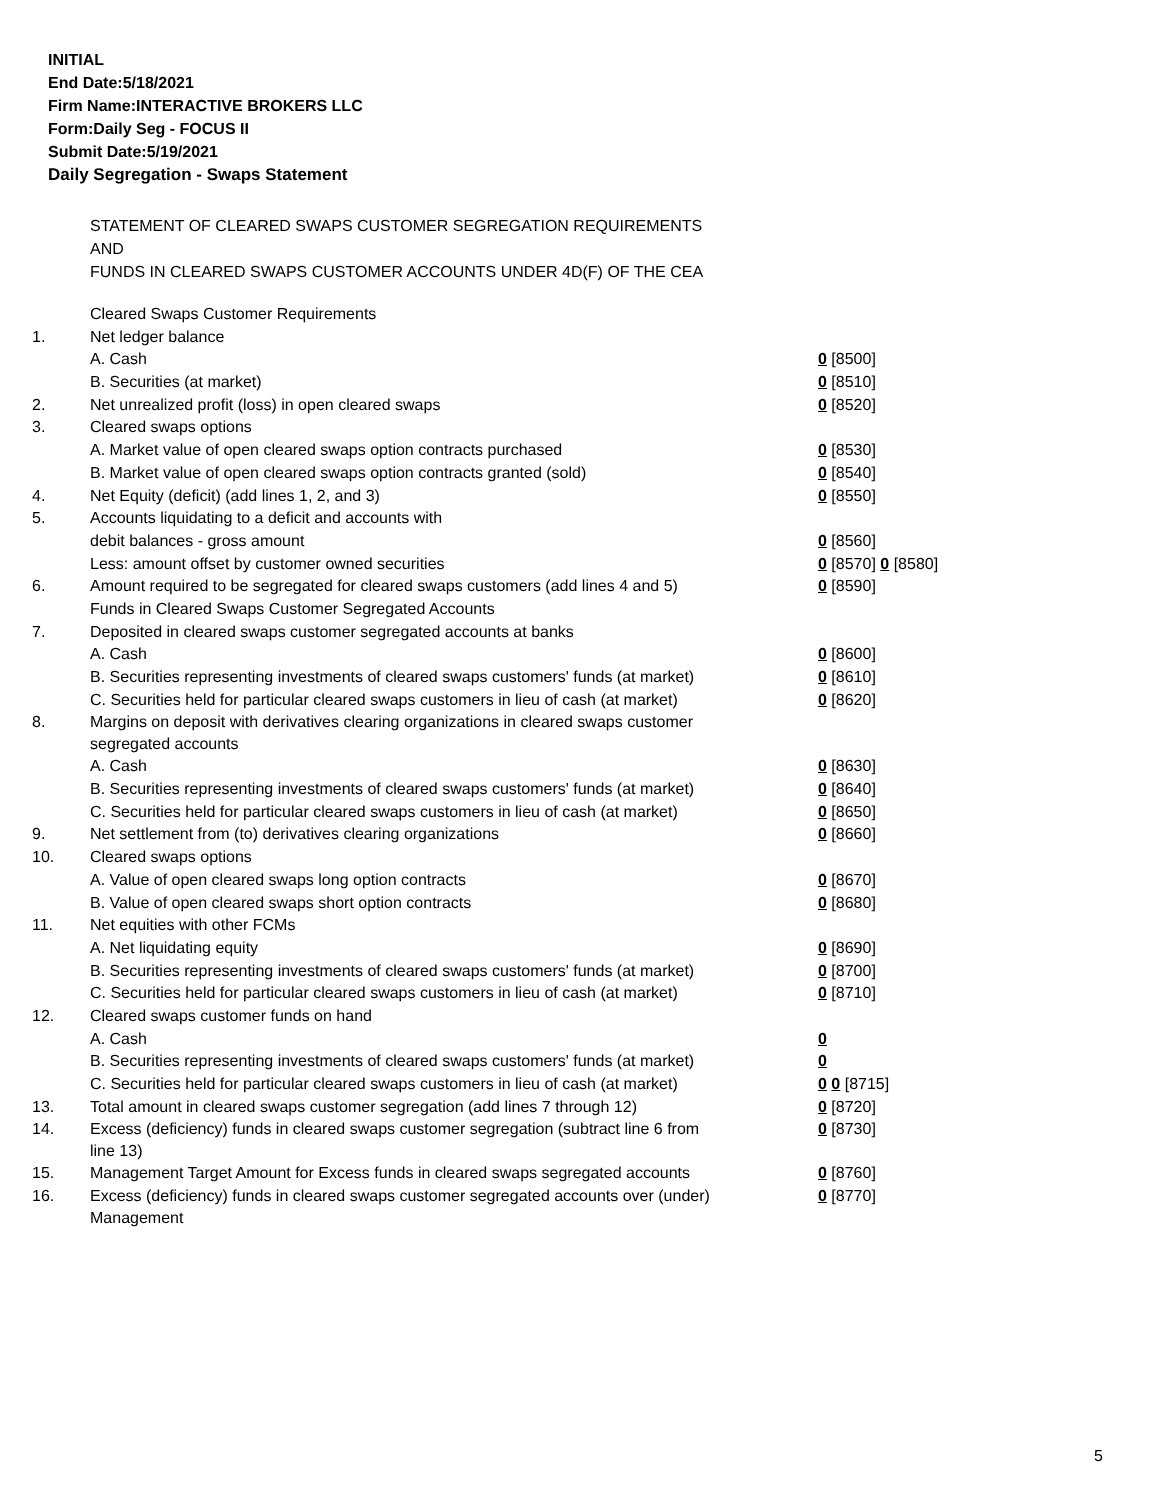INITIAL
End Date:5/18/2021
Firm Name:INTERACTIVE BROKERS LLC
Form:Daily Seg - FOCUS II
Submit Date:5/19/2021
Daily Segregation - Swaps Statement
STATEMENT OF CLEARED SWAPS CUSTOMER SEGREGATION REQUIREMENTS
AND
FUNDS IN CLEARED SWAPS CUSTOMER ACCOUNTS UNDER 4D(F) OF THE CEA
| | Cleared Swaps Customer Requirements | |
| 1. | Net ledger balance | |
| | A. Cash | 0 [8500] |
| | B. Securities (at market) | 0 [8510] |
| 2. | Net unrealized profit (loss) in open cleared swaps | 0 [8520] |
| 3. | Cleared swaps options | |
| | A. Market value of open cleared swaps option contracts purchased | 0 [8530] |
| | B. Market value of open cleared swaps option contracts granted (sold) | 0 [8540] |
| 4. | Net Equity (deficit) (add lines 1, 2, and 3) | 0 [8550] |
| 5. | Accounts liquidating to a deficit and accounts with | |
| | debit balances - gross amount | 0 [8560] |
| | Less: amount offset by customer owned securities | 0 [8570] 0 [8580] |
| 6. | Amount required to be segregated for cleared swaps customers (add lines 4 and 5) | 0 [8590] |
| | Funds in Cleared Swaps Customer Segregated Accounts | |
| 7. | Deposited in cleared swaps customer segregated accounts at banks | |
| | A. Cash | 0 [8600] |
| | B. Securities representing investments of cleared swaps customers' funds (at market) | 0 [8610] |
| | C. Securities held for particular cleared swaps customers in lieu of cash (at market) | 0 [8620] |
| 8. | Margins on deposit with derivatives clearing organizations in cleared swaps customer segregated accounts | |
| | A. Cash | 0 [8630] |
| | B. Securities representing investments of cleared swaps customers' funds (at market) | 0 [8640] |
| | C. Securities held for particular cleared swaps customers in lieu of cash (at market) | 0 [8650] |
| 9. | Net settlement from (to) derivatives clearing organizations | 0 [8660] |
| 10. | Cleared swaps options | |
| | A. Value of open cleared swaps long option contracts | 0 [8670] |
| | B. Value of open cleared swaps short option contracts | 0 [8680] |
| 11. | Net equities with other FCMs | |
| | A. Net liquidating equity | 0 [8690] |
| | B. Securities representing investments of cleared swaps customers' funds (at market) | 0 [8700] |
| | C. Securities held for particular cleared swaps customers in lieu of cash (at market) | 0 [8710] |
| 12. | Cleared swaps customer funds on hand | |
| | A. Cash | 0 |
| | B. Securities representing investments of cleared swaps customers' funds (at market) | 0 |
| | C. Securities held for particular cleared swaps customers in lieu of cash (at market) | 0 0 [8715] |
| 13. | Total amount in cleared swaps customer segregation (add lines 7 through 12) | 0 [8720] |
| 14. | Excess (deficiency) funds in cleared swaps customer segregation (subtract line 6 from line 13) | 0 [8730] |
| 15. | Management Target Amount for Excess funds in cleared swaps segregated accounts | 0 [8760] |
| 16. | Excess (deficiency) funds in cleared swaps customer segregated accounts over (under) Management | 0 [8770] |
5